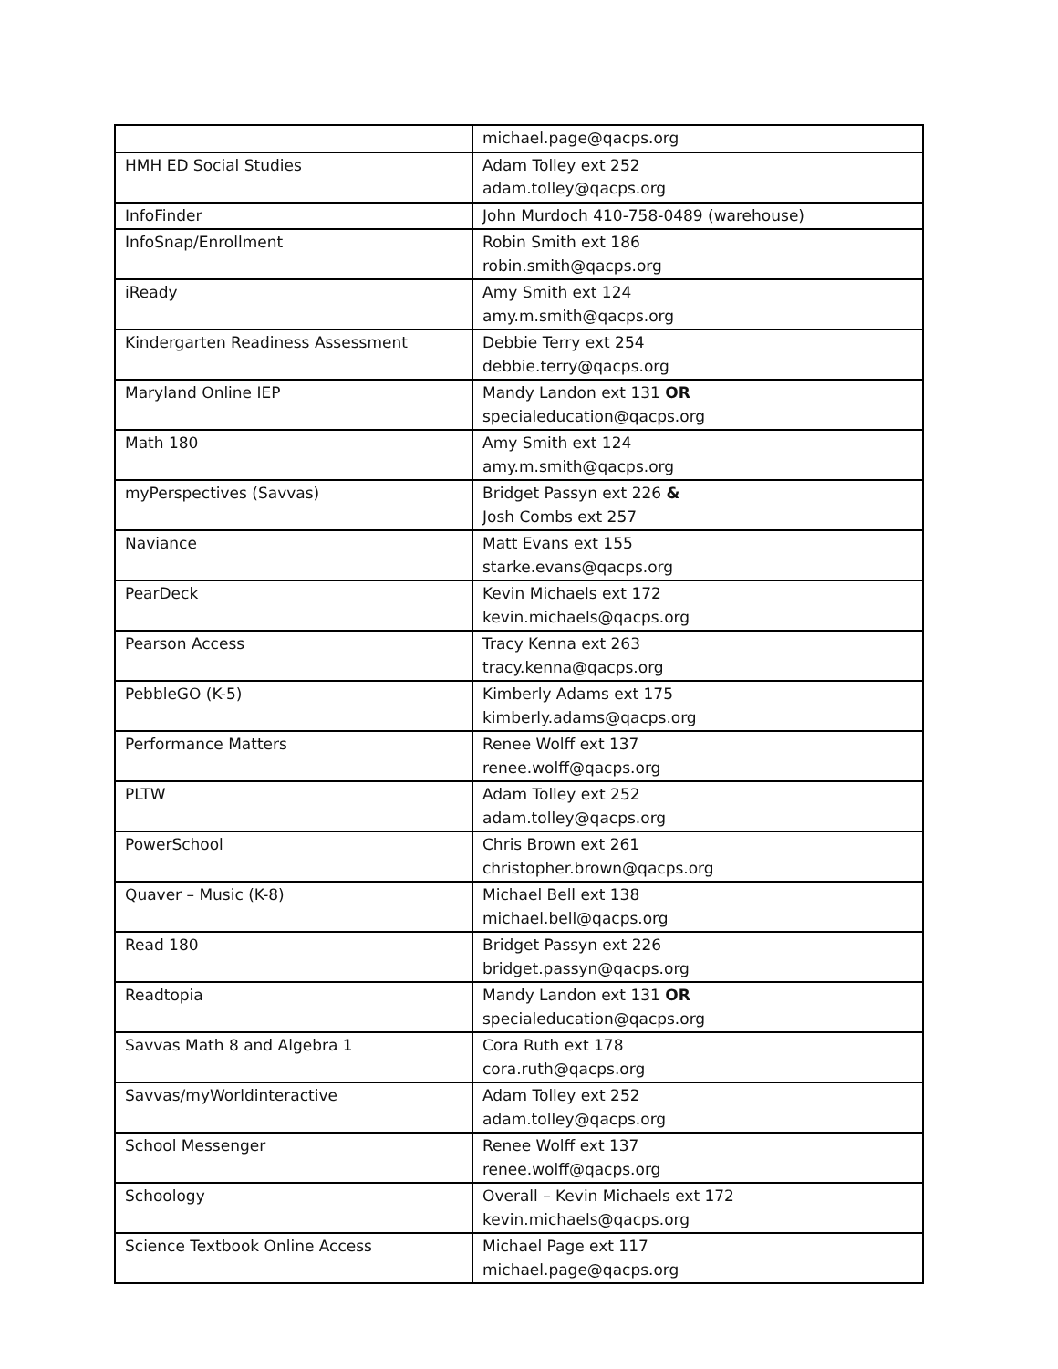| | michael.page@qacps.org |
| HMH ED Social Studies | Adam Tolley ext 252 adam.tolley@qacps.org |
| InfoFinder | John Murdoch 410-758-0489 (warehouse) |
| InfoSnap/Enrollment | Robin Smith ext 186 robin.smith@qacps.org |
| iReady | Amy Smith ext 124 amy.m.smith@qacps.org |
| Kindergarten Readiness Assessment | Debbie Terry ext 254 debbie.terry@qacps.org |
| Maryland Online IEP | Mandy Landon ext 131 OR specialeducation@qacps.org |
| Math 180 | Amy Smith ext 124 amy.m.smith@qacps.org |
| myPerspectives (Savvas) | Bridget Passyn ext 226 & Josh Combs ext 257 |
| Naviance | Matt Evans ext 155 starke.evans@qacps.org |
| PearDeck | Kevin Michaels ext 172 kevin.michaels@qacps.org |
| Pearson Access | Tracy Kenna ext 263 tracy.kenna@qacps.org |
| PebbleGO (K-5) | Kimberly Adams ext 175 kimberly.adams@qacps.org |
| Performance Matters | Renee Wolff ext 137 renee.wolff@qacps.org |
| PLTW | Adam Tolley ext 252 adam.tolley@qacps.org |
| PowerSchool | Chris Brown ext 261 christopher.brown@qacps.org |
| Quaver – Music (K-8) | Michael Bell ext 138 michael.bell@qacps.org |
| Read 180 | Bridget Passyn ext 226 bridget.passyn@qacps.org |
| Readtopia | Mandy Landon ext 131 OR specialeducation@qacps.org |
| Savvas Math 8 and Algebra 1 | Cora Ruth ext 178 cora.ruth@qacps.org |
| Savvas/myWorldinteractive | Adam Tolley ext 252 adam.tolley@qacps.org |
| School Messenger | Renee Wolff ext 137 renee.wolff@qacps.org |
| Schoology | Overall – Kevin Michaels ext 172 kevin.michaels@qacps.org |
| Science Textbook Online Access | Michael Page ext 117 michael.page@qacps.org |